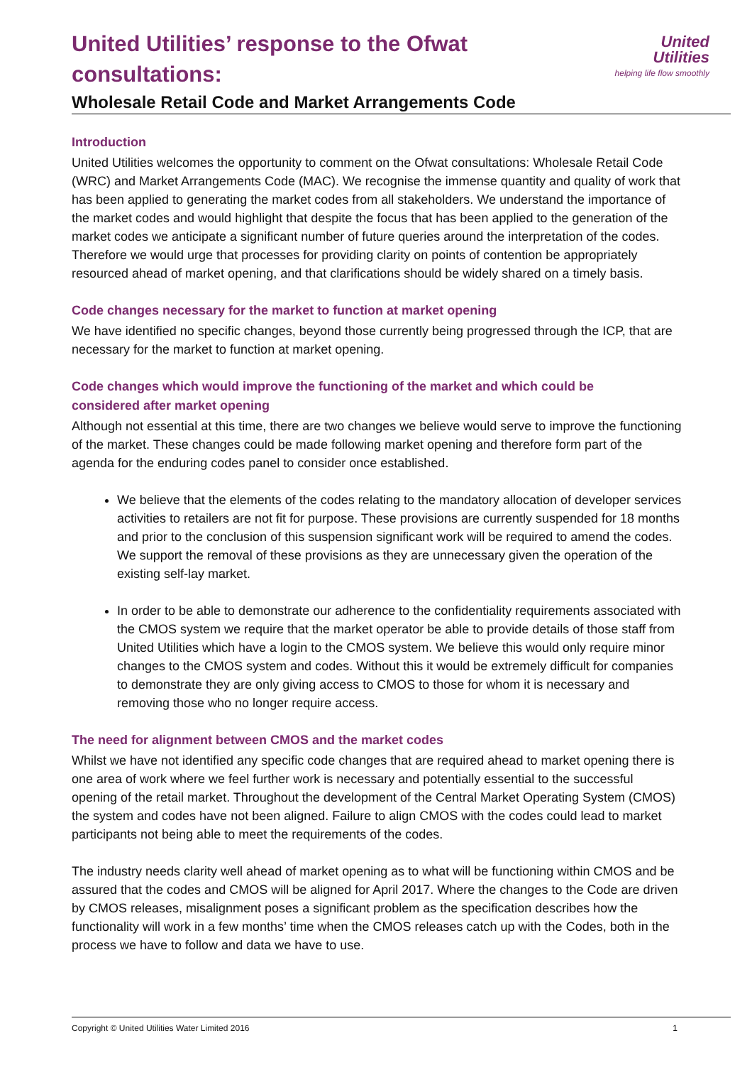United
Utilities
helping life flow smoothly
United Utilities’ response to the Ofwat consultations:
Wholesale Retail Code and Market Arrangements Code
Introduction
United Utilities welcomes the opportunity to comment on the Ofwat consultations: Wholesale Retail Code (WRC) and Market Arrangements Code (MAC). We recognise the immense quantity and quality of work that has been applied to generating the market codes from all stakeholders. We understand the importance of the market codes and would highlight that despite the focus that has been applied to the generation of the market codes we anticipate a significant number of future queries around the interpretation of the codes. Therefore we would urge that processes for providing clarity on points of contention be appropriately resourced ahead of market opening, and that clarifications should be widely shared on a timely basis.
Code changes necessary for the market to function at market opening
We have identified no specific changes, beyond those currently being progressed through the ICP, that are necessary for the market to function at market opening.
Code changes which would improve the functioning of the market and which could be considered after market opening
Although not essential at this time, there are two changes we believe would serve to improve the functioning of the market. These changes could be made following market opening and therefore form part of the agenda for the enduring codes panel to consider once established.
We believe that the elements of the codes relating to the mandatory allocation of developer services activities to retailers are not fit for purpose. These provisions are currently suspended for 18 months and prior to the conclusion of this suspension significant work will be required to amend the codes. We support the removal of these provisions as they are unnecessary given the operation of the existing self-lay market.
In order to be able to demonstrate our adherence to the confidentiality requirements associated with the CMOS system we require that the market operator be able to provide details of those staff from United Utilities which have a login to the CMOS system. We believe this would only require minor changes to the CMOS system and codes. Without this it would be extremely difficult for companies to demonstrate they are only giving access to CMOS to those for whom it is necessary and removing those who no longer require access.
The need for alignment between CMOS and the market codes
Whilst we have not identified any specific code changes that are required ahead to market opening there is one area of work where we feel further work is necessary and potentially essential to the successful opening of the retail market. Throughout the development of the Central Market Operating System (CMOS) the system and codes have not been aligned. Failure to align CMOS with the codes could lead to market participants not being able to meet the requirements of the codes.
The industry needs clarity well ahead of market opening as to what will be functioning within CMOS and be assured that the codes and CMOS will be aligned for April 2017. Where the changes to the Code are driven by CMOS releases, misalignment poses a significant problem as the specification describes how the functionality will work in a few months’ time when the CMOS releases catch up with the Codes, both in the process we have to follow and data we have to use.
Copyright © United Utilities Water Limited 2016 1